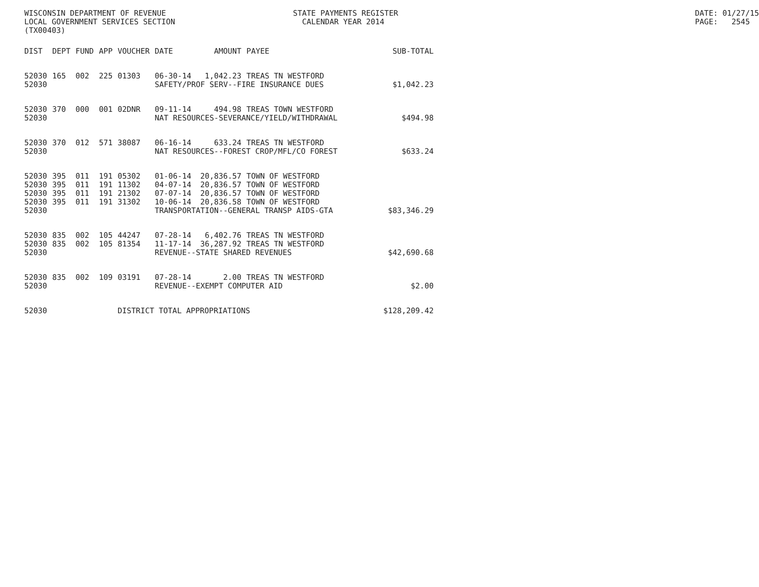WISCONSIN DEPARTMENT OF REVENUE LOCAL GOVERNMENT SERVICES SECTION (TX00403)
STATE PAYMENTS REGISTER CALENDAR YEAR 2014
DATE: 01/27/15 PAGE: 2545
| DIST | DEPT | FUND | APP | VOUCHER | DATE | AMOUNT | PAYEE | SUB-TOTAL |
| --- | --- | --- | --- | --- | --- | --- | --- | --- |
| 52030 | 165 | 002 | 225 | 01303 | 06-30-14 | 1,042.23 | TREAS TN WESTFORD | |
| 52030 | | | | | SAFETY/PROF SERV--FIRE INSURANCE DUES | | | $1,042.23 |
| 52030 | 370 | 000 | 001 | 02DNR | 09-11-14 | 494.98 | TREAS TOWN WESTFORD | |
| 52030 | | | | | NAT RESOURCES-SEVERANCE/YIELD/WITHDRAWAL | | | $494.98 |
| 52030 | 370 | 012 | 571 | 38087 | 06-16-14 | 633.24 | TREAS TN WESTFORD | |
| 52030 | | | | | NAT RESOURCES--FOREST CROP/MFL/CO FOREST | | | $633.24 |
| 52030 | 395 | 011 | 191 | 05302 | 01-06-14 | 20,836.57 | TOWN OF WESTFORD | |
| 52030 | 395 | 011 | 191 | 11302 | 04-07-14 | 20,836.57 | TOWN OF WESTFORD | |
| 52030 | 395 | 011 | 191 | 21302 | 07-07-14 | 20,836.57 | TOWN OF WESTFORD | |
| 52030 | 395 | 011 | 191 | 31302 | 10-06-14 | 20,836.58 | TOWN OF WESTFORD | |
| 52030 | | | | | TRANSPORTATION--GENERAL TRANSP AIDS-GTA | | | $83,346.29 |
| 52030 | 835 | 002 | 105 | 44247 | 07-28-14 | 6,402.76 | TREAS TN WESTFORD | |
| 52030 | 835 | 002 | 105 | 81354 | 11-17-14 | 36,287.92 | TREAS TN WESTFORD | |
| 52030 | | | | | REVENUE--STATE SHARED REVENUES | | | $42,690.68 |
| 52030 | 835 | 002 | 109 | 03191 | 07-28-14 | 2.00 | TREAS TN WESTFORD | |
| 52030 | | | | | REVENUE--EXEMPT COMPUTER AID | | | $2.00 |
| 52030 | | | | DISTRICT TOTAL APPROPRIATIONS | | | | $128,209.42 |